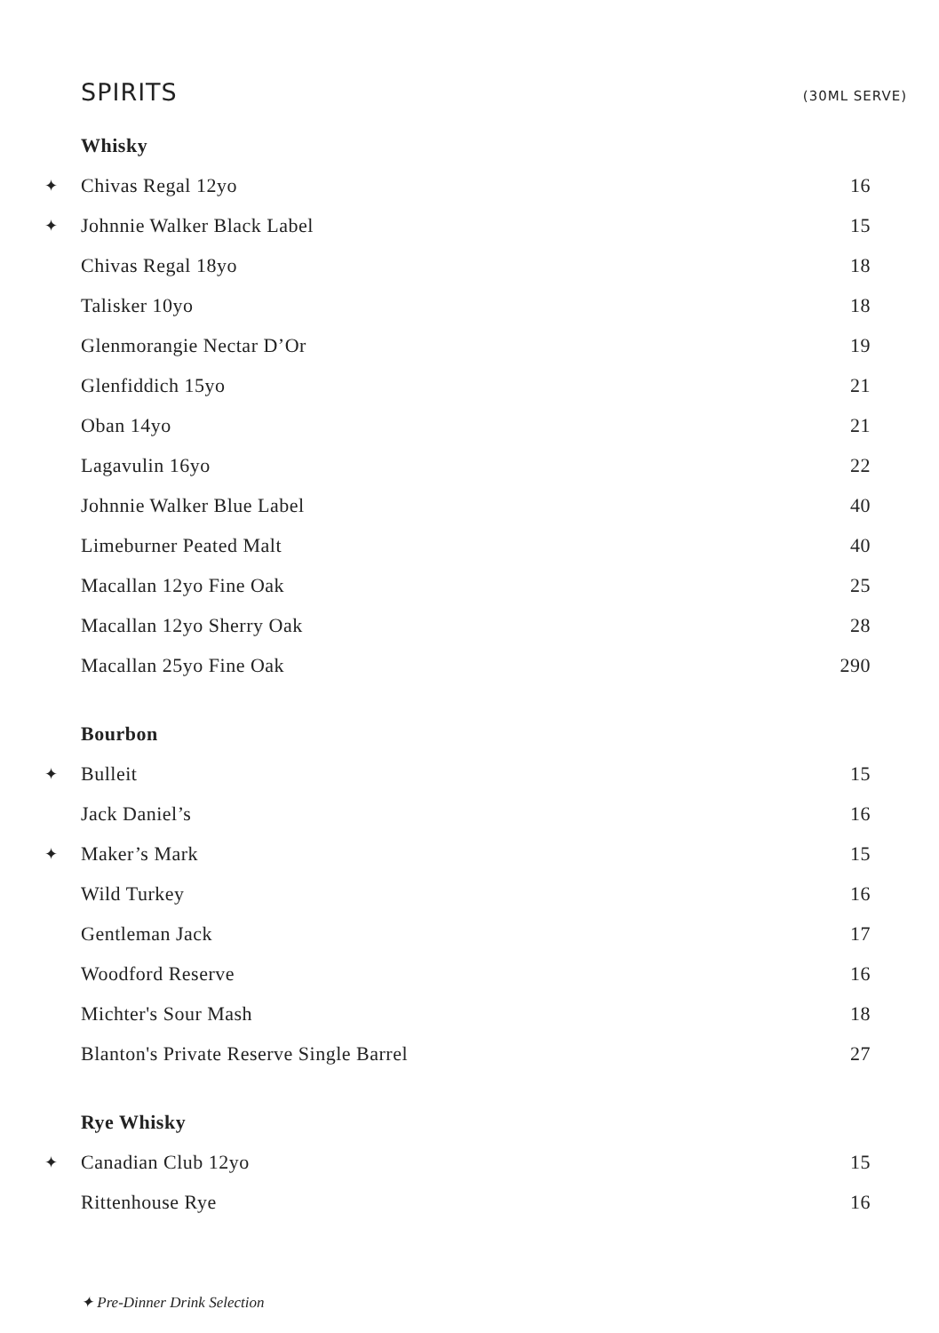SPIRITS
(30ML SERVE)
| | Whisky | |
| ✦ | Chivas Regal 12yo | 16 |
| ✦ | Johnnie Walker Black Label | 15 |
| | Chivas Regal 18yo | 18 |
| | Talisker 10yo | 18 |
| | Glenmorangie Nectar D’Or | 19 |
| | Glenfiddich 15yo | 21 |
| | Oban 14yo | 21 |
| | Lagavulin 16yo | 22 |
| | Johnnie Walker Blue Label | 40 |
| | Limeburner Peated Malt | 40 |
| | Macallan 12yo Fine Oak | 25 |
| | Macallan 12yo Sherry Oak | 28 |
| | Macallan 25yo Fine Oak | 290 |
| | Bourbon | |
| ✦ | Bulleit | 15 |
| | Jack Daniel’s | 16 |
| ✦ | Maker’s Mark | 15 |
| | Wild Turkey | 16 |
| | Gentleman Jack | 17 |
| | Woodford Reserve | 16 |
| | Michter's Sour Mash | 18 |
| | Blanton's Private Reserve Single Barrel | 27 |
| | Rye Whisky | |
| ✦ | Canadian Club 12yo | 15 |
| | Rittenhouse Rye | 16 |
✦ Pre-Dinner Drink Selection